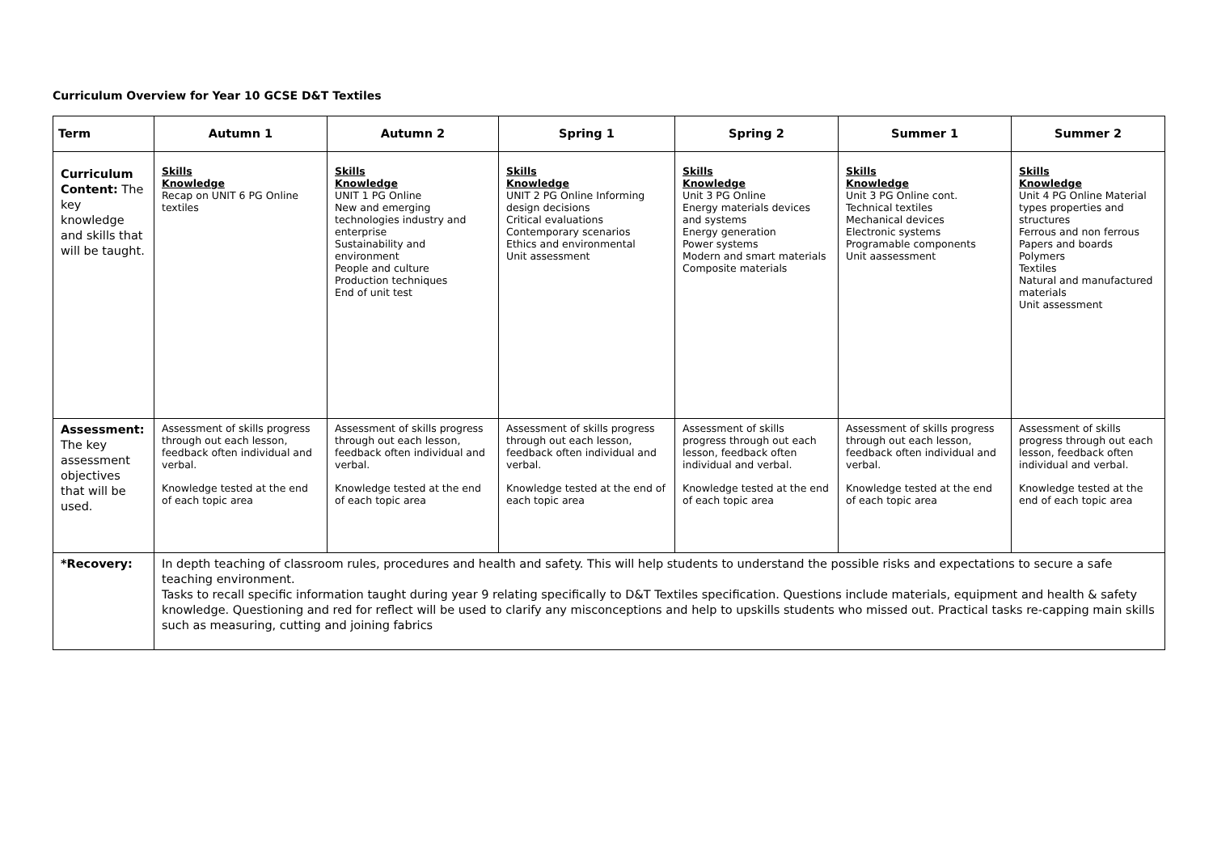Curriculum Overview for Year 10 GCSE D&T Textiles
| Term | Autumn 1 | Autumn 2 | Spring 1 | Spring 2 | Summer 1 | Summer 2 |
| --- | --- | --- | --- | --- | --- | --- |
| Curriculum Content: The key knowledge and skills that will be taught. | Skills Knowledge Recap on UNIT 6 PG Online textiles | Skills Knowledge UNIT 1 PG Online New and emerging technologies industry and enterprise Sustainability and environment People and culture Production techniques End of unit test | Skills Knowledge UNIT 2 PG Online Informing design decisions Critical evaluations Contemporary scenarios Ethics and environmental Unit assessment | Skills Knowledge Unit 3 PG Online Energy materials devices and systems Energy generation Power systems Modern and smart materials Composite materials | Skills Knowledge Unit 3 PG Online cont. Technical textiles Mechanical devices Electronic systems Programable components Unit aassessment | Skills Knowledge Unit 4 PG Online Material types properties and structures Ferrous and non ferrous Papers and boards Polymers Textiles Natural and manufactured materials Unit assessment |
| Assessment: The key assessment objectives that will be used. | Assessment of skills progress through out each lesson, feedback often individual and verbal. Knowledge tested at the end of each topic area | Assessment of skills progress through out each lesson, feedback often individual and verbal. Knowledge tested at the end of each topic area | Assessment of skills progress through out each lesson, feedback often individual and verbal. Knowledge tested at the end of each topic area | Assessment of skills progress through out each lesson, feedback often individual and verbal. Knowledge tested at the end of each topic area | Assessment of skills progress through out each lesson, feedback often individual and verbal. Knowledge tested at the end of each topic area | Assessment of skills progress through out each lesson, feedback often individual and verbal. Knowledge tested at the end of each topic area |
| *Recovery: | In depth teaching of classroom rules, procedures and health and safety. This will help students to understand the possible risks and expectations to secure a safe teaching environment. Tasks to recall specific information taught during year 9 relating specifically to D&T Textiles specification. Questions include materials, equipment and health & safety knowledge. Questioning and red for reflect will be used to clarify any misconceptions and help to upskills students who missed out. Practical tasks re-capping main skills such as measuring, cutting and joining fabrics | | | | | |